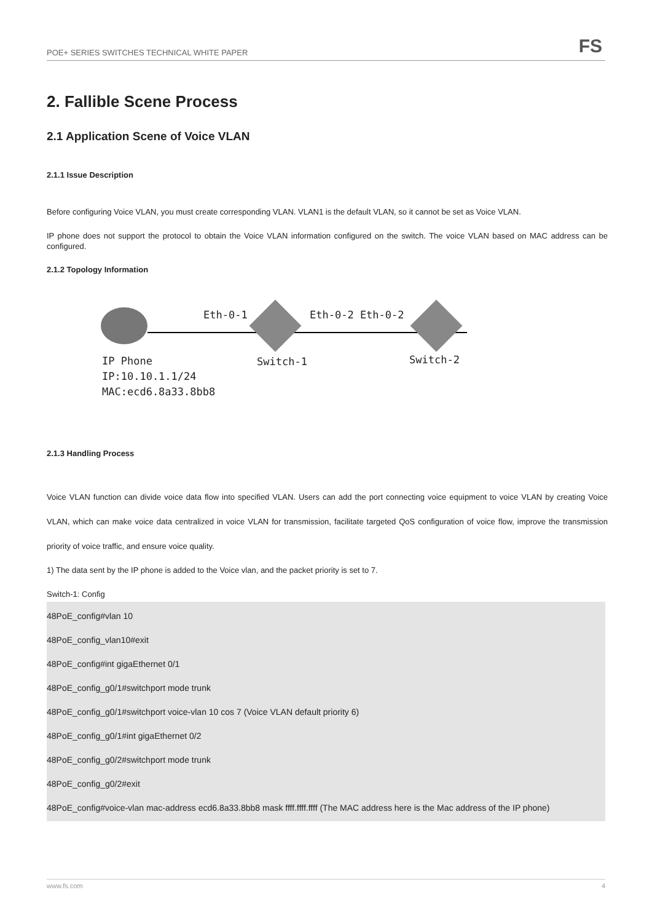POE+ SERIES SWITCHES TECHNICAL WHITE PAPER FS
2. Fallible Scene Process
2.1 Application Scene of Voice VLAN
2.1.1 Issue Description
Before configuring Voice VLAN, you must create corresponding VLAN. VLAN1 is the default VLAN, so it cannot be set as Voice VLAN.
IP phone does not support the protocol to obtain the Voice VLAN information configured on the switch. The voice VLAN based on MAC address can be configured.
2.1.2 Topology Information
Eth-0-1 Eth-0-2 Eth-0-2
IP Phone
IP:10.10.1.1/24
MAC:ecd6.8a33.8bb8
Switch-1 Switch-2
2.1.3 Handling Process
Voice VLAN function can divide voice data flow into specified VLAN. Users can add the port connecting voice equipment to voice VLAN by creating Voice VLAN, which can make voice data centralized in voice VLAN for transmission, facilitate targeted QoS configuration of voice flow, improve the transmission priority of voice traffic, and ensure voice quality.
1) The data sent by the IP phone is added to the Voice vlan, and the packet priority is set to 7.
Switch-1: Config
48PoE_config#vlan 10
48PoE_config_vlan10#exit
48PoE_config#int gigaEthernet 0/1
48PoE_config_g0/1#switchport mode trunk
48PoE_config_g0/1#switchport voice-vlan 10 cos 7 (Voice VLAN default priority 6)
48PoE_config_g0/1#int gigaEthernet 0/2
48PoE_config_g0/2#switchport mode trunk
48PoE_config_g0/2#exit
48PoE_config#voice-vlan mac-address ecd6.8a33.8bb8 mask ffff.ffff.ffff (The MAC address here is the Mac address of the IP phone)
www.fs.com 4